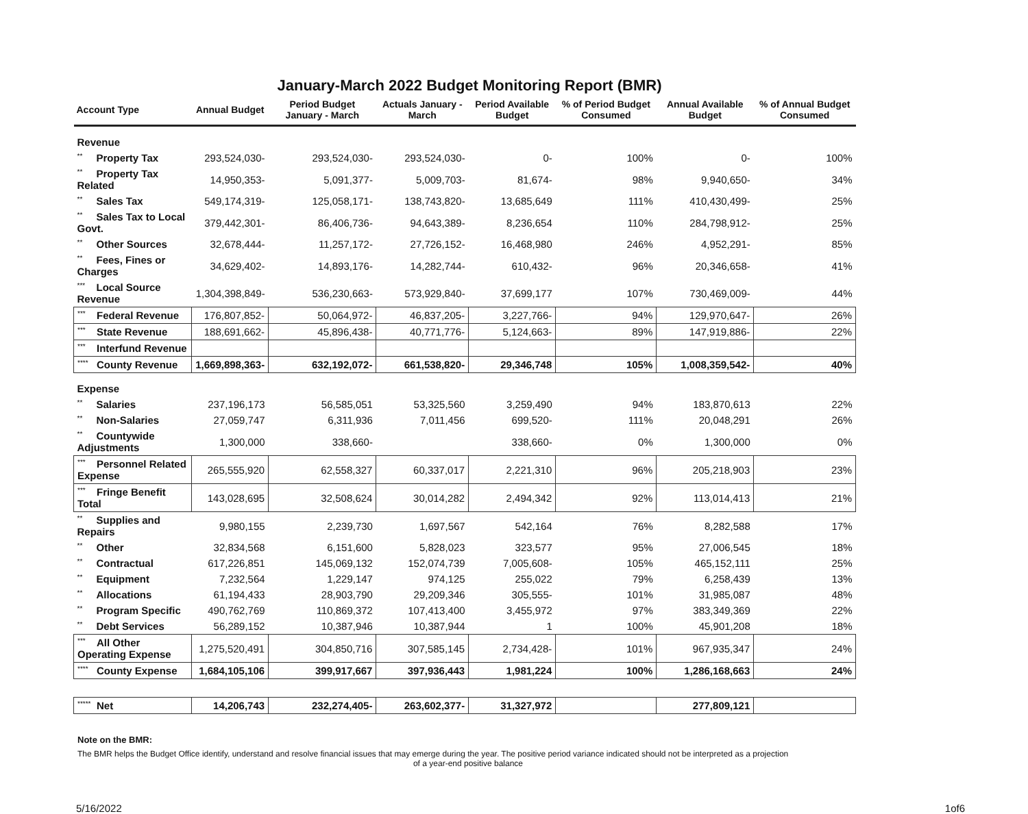January-March 2022 Budget Monitoring Report (BMR)
| Account Type | Annual Budget | Period Budget January - March | Actuals January - March | Period Available Budget | % of Period Budget Consumed | Annual Available Budget | % of Annual Budget Consumed |
| --- | --- | --- | --- | --- | --- | --- | --- |
| Revenue | | | | | | | |
| ** Property Tax | 293,524,030- | 293,524,030- | 293,524,030- | 0- | 100% | 0- | 100% |
| ** Property Tax Related | 14,950,353- | 5,091,377- | 5,009,703- | 81,674- | 98% | 9,940,650- | 34% |
| ** Sales Tax | 549,174,319- | 125,058,171- | 138,743,820- | 13,685,649 | 111% | 410,430,499- | 25% |
| ** Sales Tax to Local Govt. | 379,442,301- | 86,406,736- | 94,643,389- | 8,236,654 | 110% | 284,798,912- | 25% |
| ** Other Sources | 32,678,444- | 11,257,172- | 27,726,152- | 16,468,980 | 246% | 4,952,291- | 85% |
| ** Fees, Fines or Charges | 34,629,402- | 14,893,176- | 14,282,744- | 610,432- | 96% | 20,346,658- | 41% |
| *** Local Source Revenue | 1,304,398,849- | 536,230,663- | 573,929,840- | 37,699,177 | 107% | 730,469,009- | 44% |
| *** Federal Revenue | 176,807,852- | 50,064,972- | 46,837,205- | 3,227,766- | 94% | 129,970,647- | 26% |
| *** State Revenue | 188,691,662- | 45,896,438- | 40,771,776- | 5,124,663- | 89% | 147,919,886- | 22% |
| *** Interfund Revenue | | | | | | | |
| **** County Revenue | 1,669,898,363- | 632,192,072- | 661,538,820- | 29,346,748 | 105% | 1,008,359,542- | 40% |
| Expense | | | | | | | |
| ** Salaries | 237,196,173 | 56,585,051 | 53,325,560 | 3,259,490 | 94% | 183,870,613 | 22% |
| ** Non-Salaries | 27,059,747 | 6,311,936 | 7,011,456 | 699,520- | 111% | 20,048,291 | 26% |
| ** Countywide Adjustments | 1,300,000 | 338,660- | | 338,660- | 0% | 1,300,000 | 0% |
| *** Personnel Related Expense | 265,555,920 | 62,558,327 | 60,337,017 | 2,221,310 | 96% | 205,218,903 | 23% |
| *** Fringe Benefit Total | 143,028,695 | 32,508,624 | 30,014,282 | 2,494,342 | 92% | 113,014,413 | 21% |
| ** Supplies and Repairs | 9,980,155 | 2,239,730 | 1,697,567 | 542,164 | 76% | 8,282,588 | 17% |
| ** Other | 32,834,568 | 6,151,600 | 5,828,023 | 323,577 | 95% | 27,006,545 | 18% |
| ** Contractual | 617,226,851 | 145,069,132 | 152,074,739 | 7,005,608- | 105% | 465,152,111 | 25% |
| ** Equipment | 7,232,564 | 1,229,147 | 974,125 | 255,022 | 79% | 6,258,439 | 13% |
| ** Allocations | 61,194,433 | 28,903,790 | 29,209,346 | 305,555- | 101% | 31,985,087 | 48% |
| ** Program Specific | 490,762,769 | 110,869,372 | 107,413,400 | 3,455,972 | 97% | 383,349,369 | 22% |
| ** Debt Services | 56,289,152 | 10,387,946 | 10,387,944 | 1 | 100% | 45,901,208 | 18% |
| *** All Other Operating Expense | 1,275,520,491 | 304,850,716 | 307,585,145 | 2,734,428- | 101% | 967,935,347 | 24% |
| **** County Expense | 1,684,105,106 | 399,917,667 | 397,936,443 | 1,981,224 | 100% | 1,286,168,663 | 24% |
| ***** Net | 14,206,743 | 232,274,405- | 263,602,377- | 31,327,972 | | 277,809,121 | |
Note on the BMR:
The BMR helps the Budget Office identify, understand and resolve financial issues that may emerge during the year. The positive period variance indicated should not be interpreted as a projection
of a year-end positive balance
5/16/2022 1of6